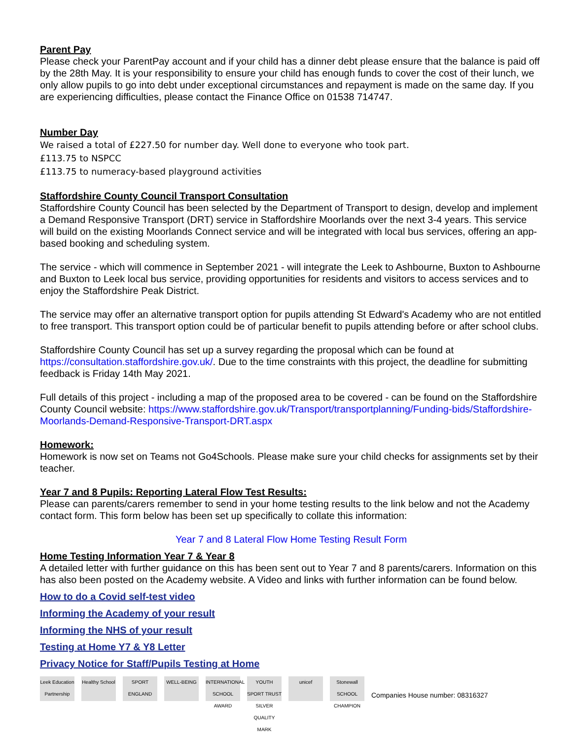Parent Pay
Please check your ParentPay account and if your child has a dinner debt please ensure that the balance is paid off by the 28th May. It is your responsibility to ensure your child has enough funds to cover the cost of their lunch, we only allow pupils to go into debt under exceptional circumstances and repayment is made on the same day. If you are experiencing difficulties, please contact the Finance Office on 01538 714747.
Number Day
We raised a total of £227.50 for number day. Well done to everyone who took part.
£113.75 to NSPCC
£113.75 to numeracy-based playground activities
Staffordshire County Council Transport Consultation
Staffordshire County Council has been selected by the Department of Transport to design, develop and implement a Demand Responsive Transport (DRT) service in Staffordshire Moorlands over the next 3-4 years. This service will build on the existing Moorlands Connect service and will be integrated with local bus services, offering an app-based booking and scheduling system.
The service - which will commence in September 2021 - will integrate the Leek to Ashbourne, Buxton to Ashbourne and Buxton to Leek local bus service, providing opportunities for residents and visitors to access services and to enjoy the Staffordshire Peak District.
The service may offer an alternative transport option for pupils attending St Edward's Academy who are not entitled to free transport. This transport option could be of particular benefit to pupils attending before or after school clubs.
Staffordshire County Council has set up a survey regarding the proposal which can be found at https://consultation.staffordshire.gov.uk/. Due to the time constraints with this project, the deadline for submitting feedback is Friday 14th May 2021.
Full details of this project - including a map of the proposed area to be covered - can be found on the Staffordshire County Council website: https://www.staffordshire.gov.uk/Transport/transportplanning/Funding-bids/Staffordshire-Moorlands-Demand-Responsive-Transport-DRT.aspx
Homework:
Homework is now set on Teams not Go4Schools. Please make sure your child checks for assignments set by their teacher.
Year 7 and 8 Pupils: Reporting Lateral Flow Test Results:
Please can parents/carers remember to send in your home testing results to the link below and not the Academy contact form. This form below has been set up specifically to collate this information:
Year 7 and 8 Lateral Flow Home Testing Result Form
Home Testing Information Year 7 & Year 8
A detailed letter with further guidance on this has been sent out to Year 7 and 8 parents/carers. Information on this has also been posted on the Academy website. A Video and links with further information can be found below.
How to do a Covid self-test video
Informing the Academy of your result
Informing the NHS of your result
Testing at Home Y7 & Y8 Letter
Privacy Notice for Staff/Pupils Testing at Home
Leek Education Partnership
Healthy School
SPORT ENGLAND
WELL-BEING
INTERNATIONAL SCHOOL AWARD
YOUTH SPORT TRUST SILVER QUALITY MARK
unicef
Stonewall SCHOOL CHAMPION
Companies House number: 08316327